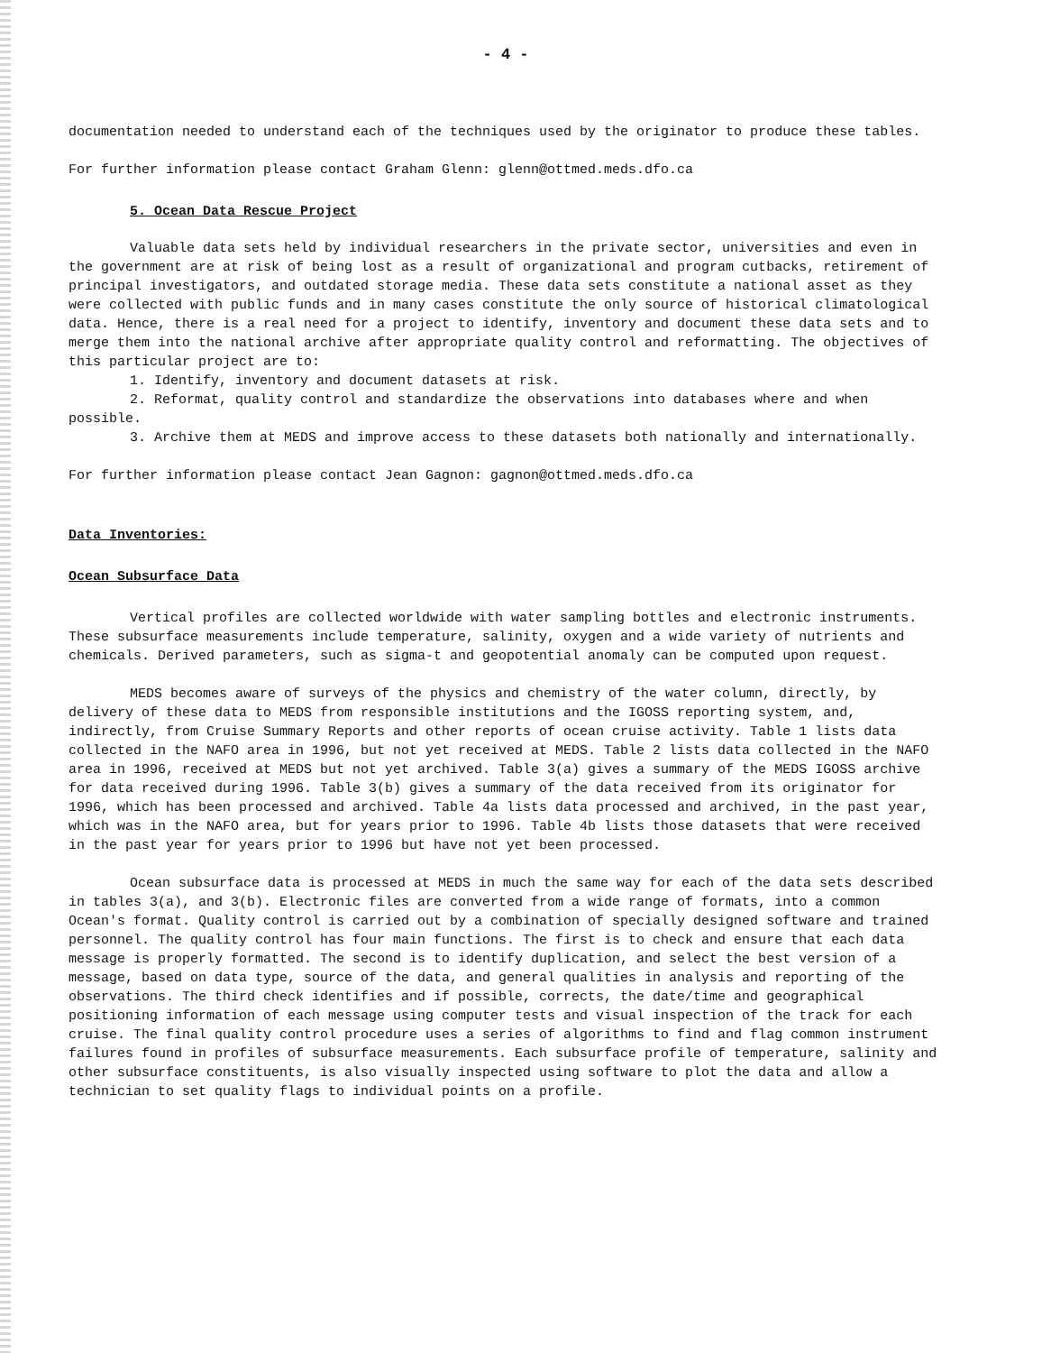- 4 -
documentation needed to understand each of the techniques used by the originator to produce these tables.
For further information please contact Graham Glenn: glenn@ottmed.meds.dfo.ca
5. Ocean Data Rescue Project
Valuable data sets held by individual researchers in the private sector, universities and even in the government are at risk of being lost as a result of organizational and program cutbacks, retirement of principal investigators, and outdated storage media. These data sets constitute a national asset as they were collected with public funds and in many cases constitute the only source of historical climatological data. Hence, there is a real need for a project to identify, inventory and document these data sets and to merge them into the national archive after appropriate quality control and reformatting. The objectives of this particular project are to:
1. Identify, inventory and document datasets at risk.
2. Reformat, quality control and standardize the observations into databases where and when possible.
3. Archive them at MEDS and improve access to these datasets both nationally and internationally.
For further information please contact Jean Gagnon: gagnon@ottmed.meds.dfo.ca
Data Inventories:
Ocean Subsurface Data
Vertical profiles are collected worldwide with water sampling bottles and electronic instruments. These subsurface measurements include temperature, salinity, oxygen and a wide variety of nutrients and chemicals. Derived parameters, such as sigma-t and geopotential anomaly can be computed upon request.
MEDS becomes aware of surveys of the physics and chemistry of the water column, directly, by delivery of these data to MEDS from responsible institutions and the IGOSS reporting system, and, indirectly, from Cruise Summary Reports and other reports of ocean cruise activity. Table 1 lists data collected in the NAFO area in 1996, but not yet received at MEDS. Table 2 lists data collected in the NAFO area in 1996, received at MEDS but not yet archived. Table 3(a) gives a summary of the MEDS IGOSS archive for data received during 1996. Table 3(b) gives a summary of the data received from its originator for 1996, which has been processed and archived. Table 4a lists data processed and archived, in the past year, which was in the NAFO area, but for years prior to 1996. Table 4b lists those datasets that were received in the past year for years prior to 1996 but have not yet been processed.
Ocean subsurface data is processed at MEDS in much the same way for each of the data sets described in tables 3(a), and 3(b). Electronic files are converted from a wide range of formats, into a common Ocean's format. Quality control is carried out by a combination of specially designed software and trained personnel. The quality control has four main functions. The first is to check and ensure that each data message is properly formatted. The second is to identify duplication, and select the best version of a message, based on data type, source of the data, and general qualities in analysis and reporting of the observations. The third check identifies and if possible, corrects, the date/time and geographical positioning information of each message using computer tests and visual inspection of the track for each cruise. The final quality control procedure uses a series of algorithms to find and flag common instrument failures found in profiles of subsurface measurements. Each subsurface profile of temperature, salinity and other subsurface constituents, is also visually inspected using software to plot the data and allow a technician to set quality flags to individual points on a profile.